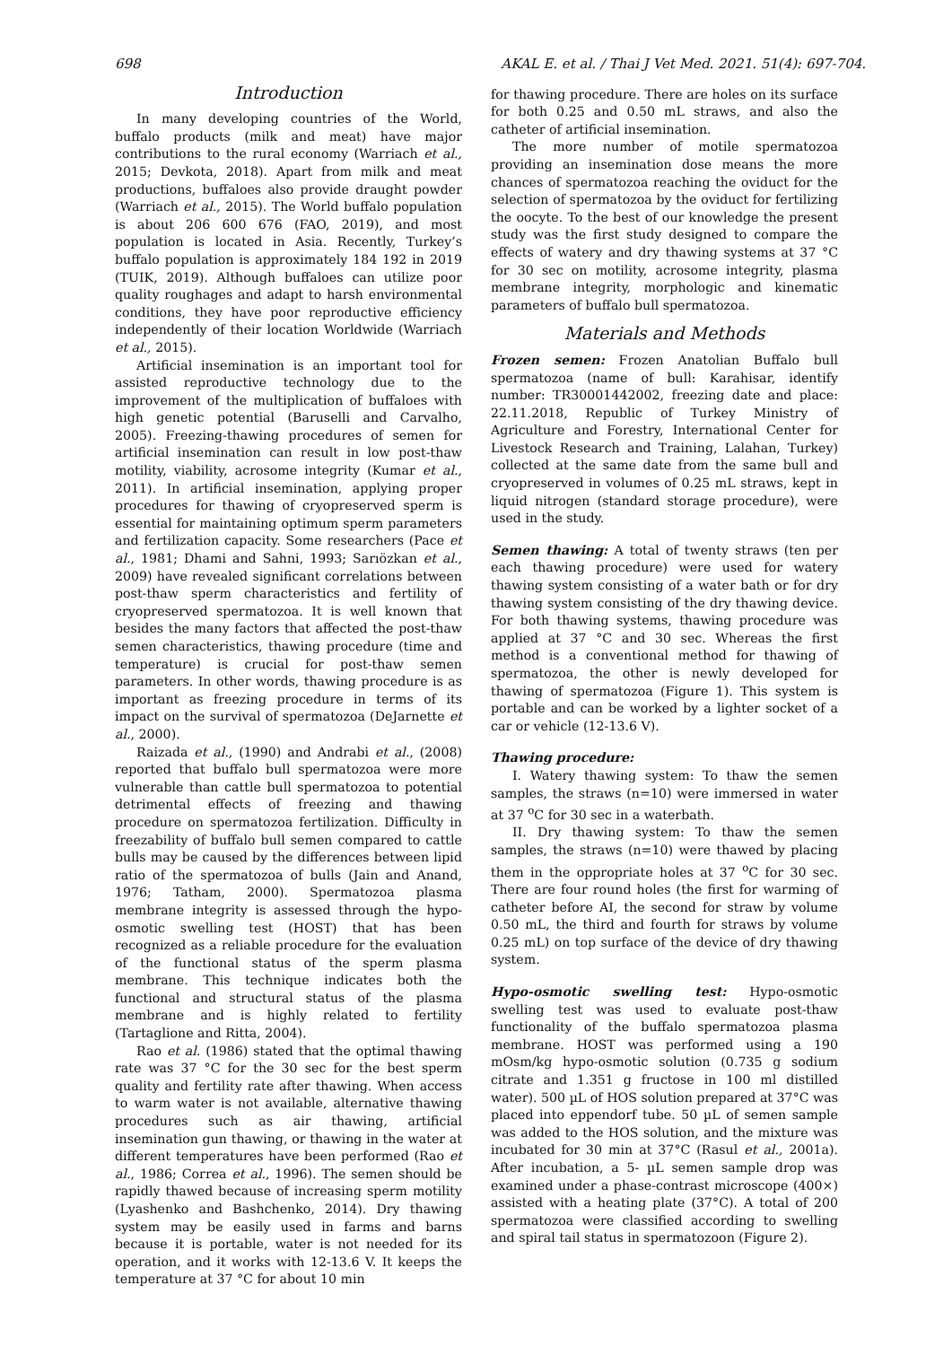698 AKAL E. et al. / Thai J Vet Med. 2021. 51(4): 697-704.
Introduction
In many developing countries of the World, buffalo products (milk and meat) have major contributions to the rural economy (Warriach et al., 2015; Devkota, 2018). Apart from milk and meat productions, buffaloes also provide draught powder (Warriach et al., 2015). The World buffalo population is about 206 600 676 (FAO, 2019), and most population is located in Asia. Recently, Turkey’s buffalo population is approximately 184 192 in 2019 (TUIK, 2019). Although buffaloes can utilize poor quality roughages and adapt to harsh environmental conditions, they have poor reproductive efficiency independently of their location Worldwide (Warriach et al., 2015).
Artificial insemination is an important tool for assisted reproductive technology due to the improvement of the multiplication of buffaloes with high genetic potential (Baruselli and Carvalho, 2005). Freezing-thawing procedures of semen for artificial insemination can result in low post-thaw motility, viability, acrosome integrity (Kumar et al., 2011). In artificial insemination, applying proper procedures for thawing of cryopreserved sperm is essential for maintaining optimum sperm parameters and fertilization capacity. Some researchers (Pace et al., 1981; Dhami and Sahni, 1993; Sarıözkan et al., 2009) have revealed significant correlations between post-thaw sperm characteristics and fertility of cryopreserved spermatozoa. It is well known that besides the many factors that affected the post-thaw semen characteristics, thawing procedure (time and temperature) is crucial for post-thaw semen parameters. In other words, thawing procedure is as important as freezing procedure in terms of its impact on the survival of spermatozoa (DeJarnette et al., 2000).
Raizada et al., (1990) and Andrabi et al., (2008) reported that buffalo bull spermatozoa were more vulnerable than cattle bull spermatozoa to potential detrimental effects of freezing and thawing procedure on spermatozoa fertilization. Difficulty in freezability of buffalo bull semen compared to cattle bulls may be caused by the differences between lipid ratio of the spermatozoa of bulls (Jain and Anand, 1976; Tatham, 2000). Spermatozoa plasma membrane integrity is assessed through the hypo-osmotic swelling test (HOST) that has been recognized as a reliable procedure for the evaluation of the functional status of the sperm plasma membrane. This technique indicates both the functional and structural status of the plasma membrane and is highly related to fertility (Tartaglione and Ritta, 2004).
Rao et al. (1986) stated that the optimal thawing rate was 37 °C for the 30 sec for the best sperm quality and fertility rate after thawing. When access to warm water is not available, alternative thawing procedures such as air thawing, artificial insemination gun thawing, or thawing in the water at different temperatures have been performed (Rao et al., 1986; Correa et al., 1996). The semen should be rapidly thawed because of increasing sperm motility (Lyashenko and Bashchenko, 2014). Dry thawing system may be easily used in farms and barns because it is portable, water is not needed for its operation, and it works with 12-13.6 V. It keeps the temperature at 37 °C for about 10 min
for thawing procedure. There are holes on its surface for both 0.25 and 0.50 mL straws, and also the catheter of artificial insemination.
The more number of motile spermatozoa providing an insemination dose means the more chances of spermatozoa reaching the oviduct for the selection of spermatozoa by the oviduct for fertilizing the oocyte. To the best of our knowledge the present study was the first study designed to compare the effects of watery and dry thawing systems at 37 °C for 30 sec on motility, acrosome integrity, plasma membrane integrity, morphologic and kinematic parameters of buffalo bull spermatozoa.
Materials and Methods
Frozen semen: Frozen Anatolian Buffalo bull spermatozoa (name of bull: Karahisar, identify number: TR30001442002, freezing date and place: 22.11.2018, Republic of Turkey Ministry of Agriculture and Forestry, International Center for Livestock Research and Training, Lalahan, Turkey) collected at the same date from the same bull and cryopreserved in volumes of 0.25 mL straws, kept in liquid nitrogen (standard storage procedure), were used in the study.
Semen thawing: A total of twenty straws (ten per each thawing procedure) were used for watery thawing system consisting of a water bath or for dry thawing system consisting of the dry thawing device. For both thawing systems, thawing procedure was applied at 37 °C and 30 sec. Whereas the first method is a conventional method for thawing of spermatozoa, the other is newly developed for thawing of spermatozoa (Figure 1). This system is portable and can be worked by a lighter socket of a car or vehicle (12-13.6 V).
Thawing procedure:
I. Watery thawing system: To thaw the semen samples, the straws (n=10) were immersed in water at 37 <sup>o</sup>C for 30 sec in a waterbath.
II. Dry thawing system: To thaw the semen samples, the straws (n=10) were thawed by placing them in the oppropriate holes at 37 <sup>o</sup>C for 30 sec. There are four round holes (the first for warming of catheter before AI, the second for straw by volume 0.50 mL, the third and fourth for straws by volume 0.25 mL) on top surface of the device of dry thawing system.
Hypo-osmotic swelling test: Hypo-osmotic swelling test was used to evaluate post-thaw functionality of the buffalo spermatozoa plasma membrane. HOST was performed using a 190 mOsm/kg hypo-osmotic solution (0.735 g sodium citrate and 1.351 g fructose in 100 ml distilled water). 500 µL of HOS solution prepared at 37°C was placed into eppendorf tube. 50 µL of semen sample was added to the HOS solution, and the mixture was incubated for 30 min at 37°C (Rasul et al., 2001a). After incubation, a 5- µL semen sample drop was examined under a phase-contrast microscope (400×) assisted with a heating plate (37°C). A total of 200 spermatozoa were classified according to swelling and spiral tail status in spermatozoon (Figure 2).